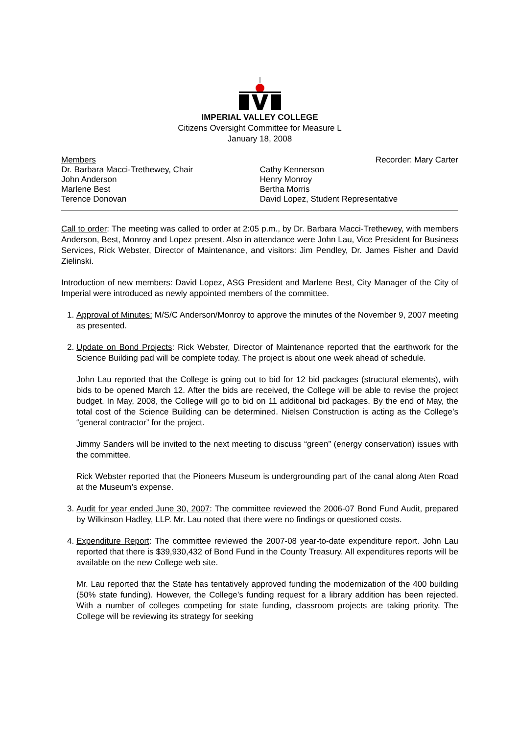IMPERIAL VALLEY COLLEGE
Citizens Oversight Committee for Measure L
January 18, 2008
Members
Dr. Barbara Macci-Trethewey, Chair
John Anderson
Marlene Best
Terence Donovan
Recorder: Mary Carter
Cathy Kennerson
Henry Monroy
Bertha Morris
David Lopez, Student Representative
Call to order: The meeting was called to order at 2:05 p.m., by Dr. Barbara Macci-Trethewey, with members Anderson, Best, Monroy and Lopez present. Also in attendance were John Lau, Vice President for Business Services, Rick Webster, Director of Maintenance, and visitors: Jim Pendley, Dr. James Fisher and David Zielinski.
Introduction of new members: David Lopez, ASG President and Marlene Best, City Manager of the City of Imperial were introduced as newly appointed members of the committee.
1. Approval of Minutes: M/S/C Anderson/Monroy to approve the minutes of the November 9, 2007 meeting as presented.
2. Update on Bond Projects: Rick Webster, Director of Maintenance reported that the earthwork for the Science Building pad will be complete today. The project is about one week ahead of schedule.
John Lau reported that the College is going out to bid for 12 bid packages (structural elements), with bids to be opened March 12. After the bids are received, the College will be able to revise the project budget. In May, 2008, the College will go to bid on 11 additional bid packages. By the end of May, the total cost of the Science Building can be determined. Nielsen Construction is acting as the College’s “general contractor” for the project.
Jimmy Sanders will be invited to the next meeting to discuss “green” (energy conservation) issues with the committee.
Rick Webster reported that the Pioneers Museum is undergrounding part of the canal along Aten Road at the Museum’s expense.
3. Audit for year ended June 30, 2007: The committee reviewed the 2006-07 Bond Fund Audit, prepared by Wilkinson Hadley, LLP. Mr. Lau noted that there were no findings or questioned costs.
4. Expenditure Report: The committee reviewed the 2007-08 year-to-date expenditure report. John Lau reported that there is $39,930,432 of Bond Fund in the County Treasury. All expenditures reports will be available on the new College web site.
Mr. Lau reported that the State has tentatively approved funding the modernization of the 400 building (50% state funding). However, the College’s funding request for a library addition has been rejected. With a number of colleges competing for state funding, classroom projects are taking priority. The College will be reviewing its strategy for seeking